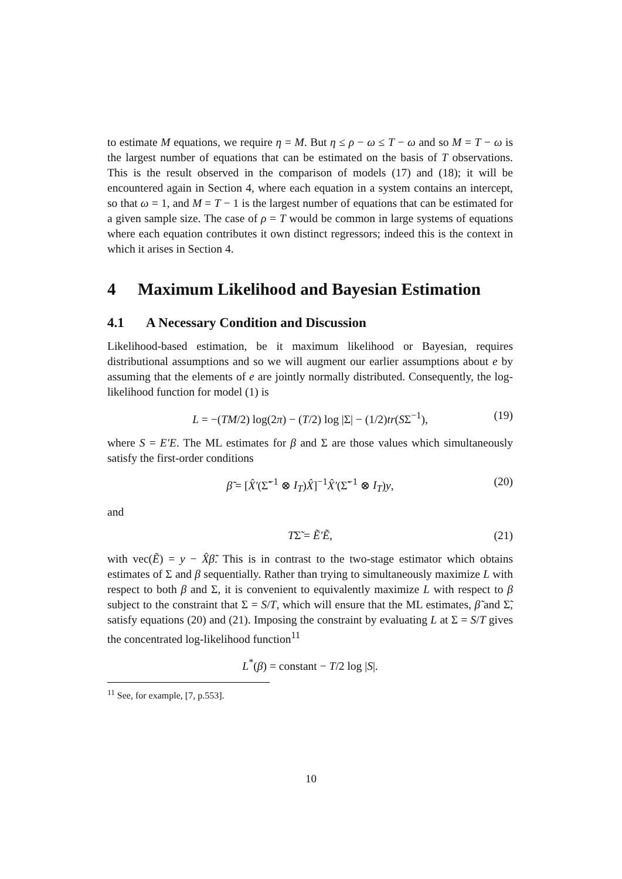to estimate M equations, we require η = M. But η ≤ ρ − ω ≤ T − ω and so M = T − ω is the largest number of equations that can be estimated on the basis of T observations. This is the result observed in the comparison of models (17) and (18); it will be encountered again in Section 4, where each equation in a system contains an intercept, so that ω = 1, and M = T − 1 is the largest number of equations that can be estimated for a given sample size. The case of ρ = T would be common in large systems of equations where each equation contributes it own distinct regressors; indeed this is the context in which it arises in Section 4.
4 Maximum Likelihood and Bayesian Estimation
4.1 A Necessary Condition and Discussion
Likelihood-based estimation, be it maximum likelihood or Bayesian, requires distributional assumptions and so we will augment our earlier assumptions about e by assuming that the elements of e are jointly normally distributed. Consequently, the log-likelihood function for model (1) is
L = −(TM/2) log(2π) − (T/2) log |Σ| − (1/2)tr(SΣ<sup>−1</sup>), (19)
where S = E′E. The ML estimates for β and Σ are those values which simultaneously satisfy the first-order conditions
β̃ = [X̂′(Σ̃<sup>−1</sup> ⊗ I<sub>T</sub>)X̂]<sup>−1</sup>X̂′(Σ̃<sup>−1</sup> ⊗ I<sub>T</sub>)y, (20)
and
TΣ̃ = Ẽ′Ẽ, (21)
with vec(Ẽ) = y − X̂β̃. This is in contrast to the two-stage estimator which obtains estimates of Σ and β sequentially. Rather than trying to simultaneously maximize L with respect to both β and Σ, it is convenient to equivalently maximize L with respect to β subject to the constraint that Σ = S/T, which will ensure that the ML estimates, β̃ and Σ̃, satisfy equations (20) and (21). Imposing the constraint by evaluating L at Σ = S/T gives the concentrated log-likelihood function<sup>11</sup>
L<sup>*</sup>(β) = constant − T/2 log |S|.
<sup>11</sup> See, for example, [7, p.553].
10